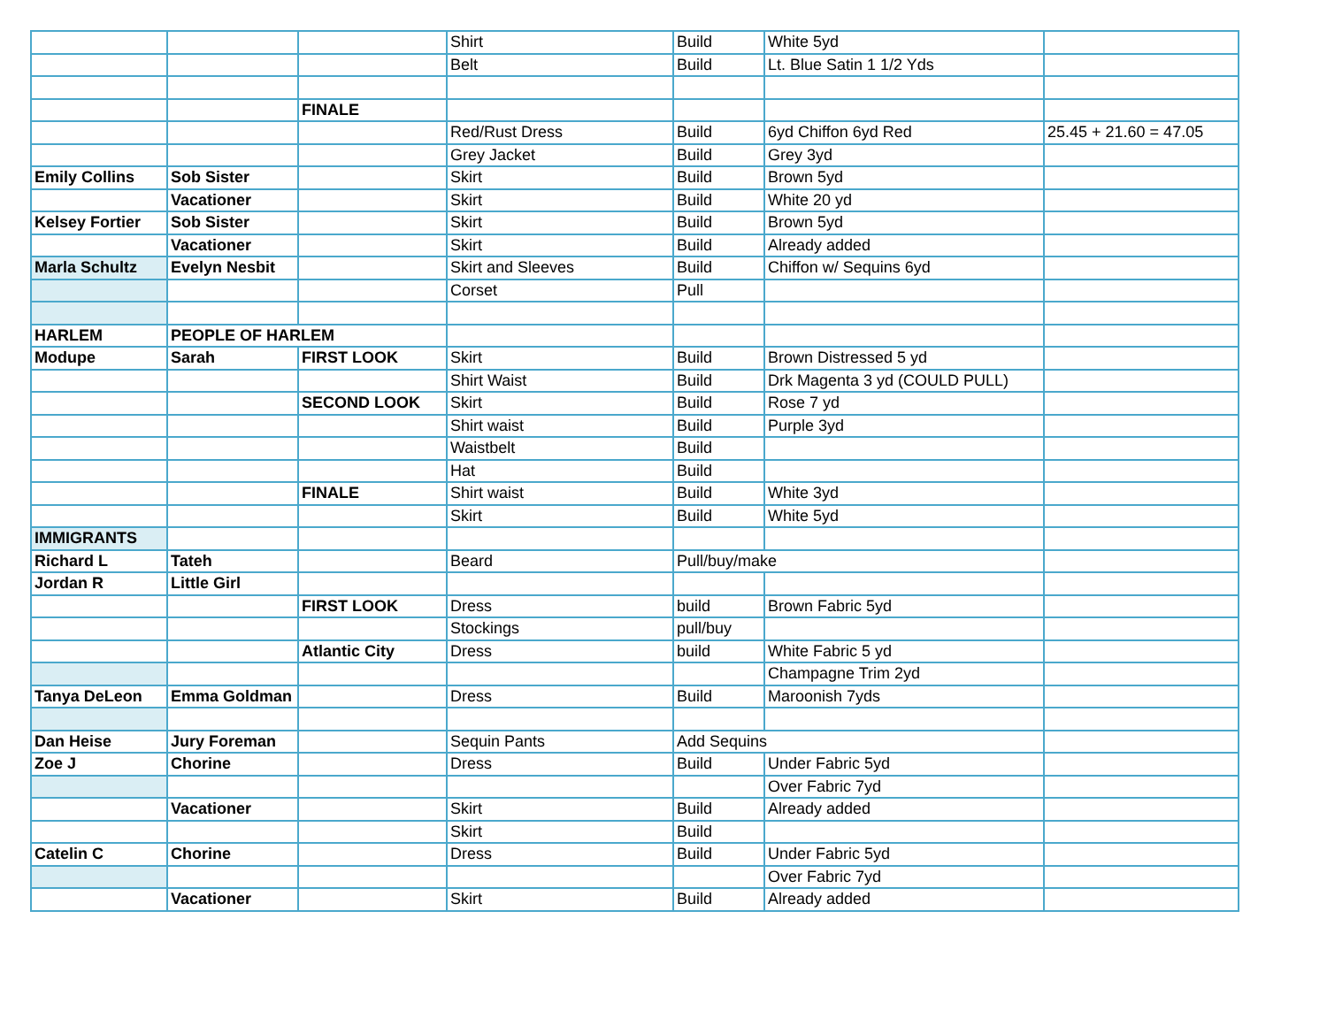| | | | Shirt | Build | White 5yd | |
| | | | Belt | Build | Lt. Blue Satin 1 1/2 Yds | |
| | | FINALE | | | | |
| | | | Red/Rust Dress | Build | 6yd Chiffon 6yd Red | 25.45 + 21.60 = 47.05 |
| | | | Grey Jacket | Build | Grey 3yd | |
| Emily Collins | Sob Sister | | Skirt | Build | Brown 5yd | |
| | Vacationer | | Skirt | Build | White 20 yd | |
| Kelsey Fortier | Sob Sister | | Skirt | Build | Brown 5yd | |
| | Vacationer | | Skirt | Build | Already added | |
| Marla Schultz | Evelyn Nesbit | | Skirt and Sleeves | Build | Chiffon w/ Sequins 6yd | |
| | | | Corset | Pull | | |
| HARLEM | PEOPLE OF HARLEM | | | | | |
| Modupe | Sarah | FIRST LOOK | Skirt | Build | Brown Distressed 5 yd | |
| | | | Shirt Waist | Build | Drk Magenta 3 yd (COULD PULL) | |
| | | SECOND LOOK | Skirt | Build | Rose 7 yd | |
| | | | Shirt waist | Build | Purple 3yd | |
| | | | Waistbelt | Build | | |
| | | | Hat | Build | | |
| | | FINALE | Shirt waist | Build | White 3yd | |
| | | | Skirt | Build | White 5yd | |
| IMMIGRANTS | | | | | | |
| Richard L | Tateh | | Beard | Pull/buy/make | | |
| Jordan R | Little Girl | | | | | |
| | | FIRST LOOK | Dress | build | Brown Fabric 5yd | |
| | | | Stockings | pull/buy | | |
| | | Atlantic City | Dress | build | White Fabric 5 yd | |
| | | | | | Champagne Trim 2yd | |
| Tanya DeLeon | Emma Goldman | | Dress | Build | Maroonish 7yds | |
| Dan Heise | Jury Foreman | | Sequin Pants | Add Sequins | | |
| Zoe J | Chorine | | Dress | Build | Under Fabric 5yd | |
| | | | | | Over Fabric 7yd | |
| | Vacationer | | Skirt | Build | Already added | |
| | | | Skirt | Build | | |
| Catelin C | Chorine | | Dress | Build | Under Fabric 5yd | |
| | | | | | Over Fabric 7yd | |
| | Vacationer | | Skirt | Build | Already added | |